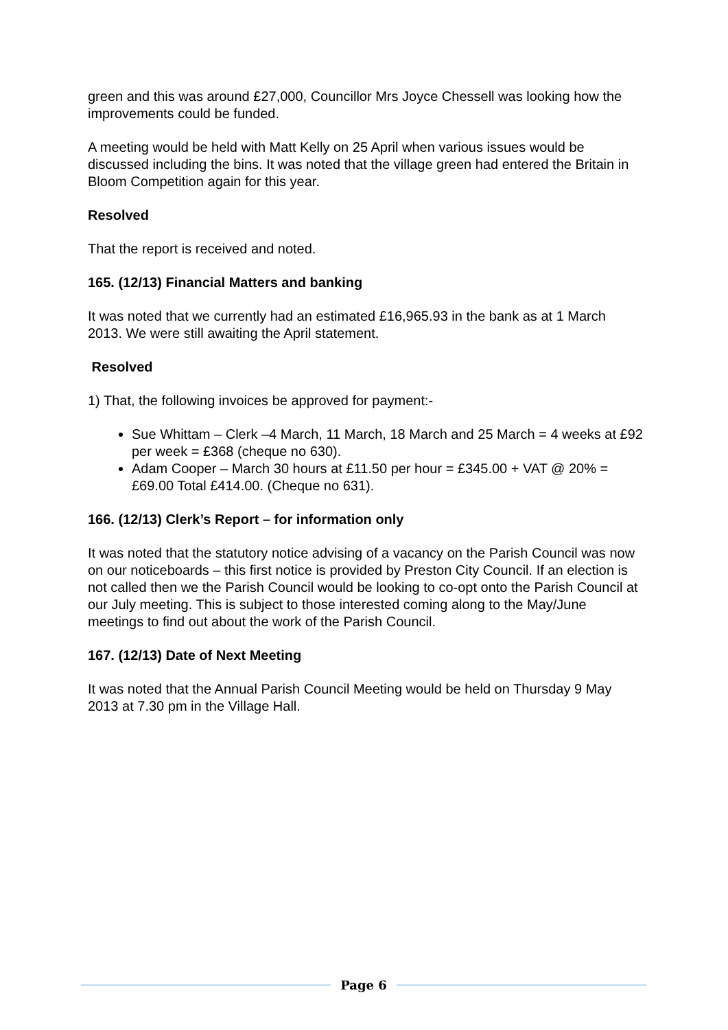green and this was around £27,000, Councillor Mrs Joyce Chessell was looking how the improvements could be funded.
A meeting would be held with Matt Kelly on 25 April when various issues would be discussed including the bins. It was noted that the village green had entered the Britain in Bloom Competition again for this year.
Resolved
That the report is received and noted.
165. (12/13) Financial Matters and banking
It was noted that we currently had an estimated £16,965.93 in the bank as at 1 March 2013. We were still awaiting the April statement.
Resolved
1) That, the following invoices be approved for payment:-
Sue Whittam – Clerk –4 March, 11 March, 18 March and 25 March = 4 weeks at £92 per week = £368 (cheque no 630).
Adam Cooper – March 30 hours at £11.50 per hour = £345.00 + VAT @ 20% = £69.00 Total £414.00. (Cheque no 631).
166. (12/13) Clerk’s Report – for information only
It was noted that the statutory notice advising of a vacancy on the Parish Council was now on our noticeboards – this first notice is provided by Preston City Council. If an election is not called then we the Parish Council would be looking to co-opt onto the Parish Council at our July meeting. This is subject to those interested coming along to the May/June meetings to find out about the work of the Parish Council.
167. (12/13) Date of Next Meeting
It was noted that the Annual Parish Council Meeting would be held on Thursday 9 May 2013 at 7.30 pm in the Village Hall.
Page 6